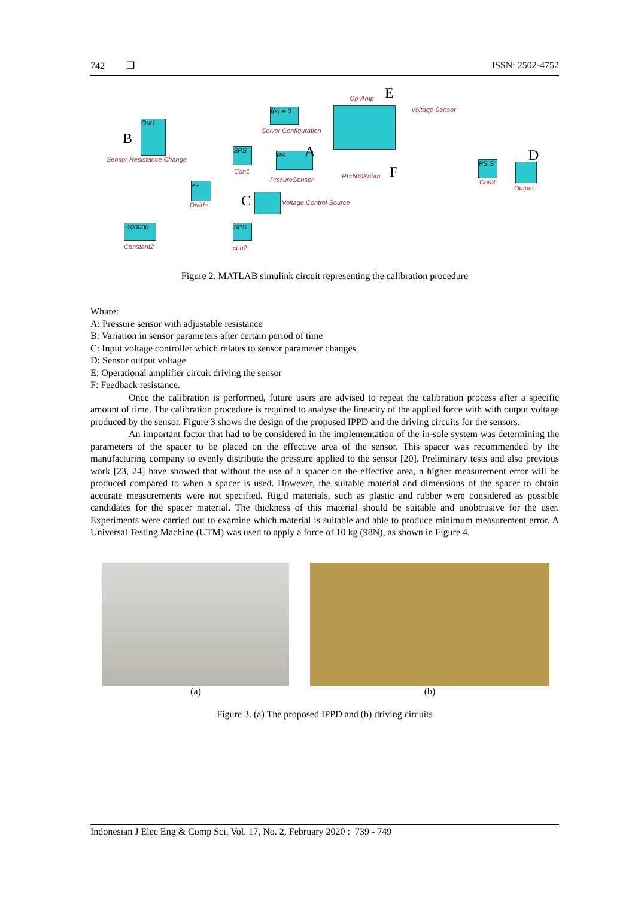742 ❒ ISSN: 2502-4752
Op-Amp E
f(x) = 0
Solver Configuration
Voltage Sensor
B
Out1
Sensor Resistance Change
SPS
Con1
PS A
PrssureSensor Rf=500Kohm F
PS S
Con3
D
Output
×÷
Divide C Voltage Control Source
-100000
Constant2
SPS
con2
Figure 2. MATLAB simulink circuit representing the calibration procedure
Whare:
A: Pressure sensor with adjustable resistance
B: Variation in sensor parameters after certain period of time
C: Input voltage controller which relates to sensor parameter changes
D: Sensor output voltage
E: Operational amplifier circuit driving the sensor
F: Feedback resistance.
Once the calibration is performed, future users are advised to repeat the calibration process after a specific amount of time. The calibration procedure is required to analyse the linearity of the applied force with with output voltage produced by the sensor. Figure 3 shows the design of the proposed IPPD and the driving circuits for the sensors.
An important factor that had to be considered in the implementation of the in-sole system was determining the parameters of the spacer to be placed on the effective area of the sensor. This spacer was recommended by the manufacturing company to evenly distribute the pressure applied to the sensor [20]. Preliminary tests and also previous work [23, 24] have showed that without the use of a spacer on the effective area, a higher measurement error will be produced compared to when a spacer is used. However, the suitable material and dimensions of the spacer to obtain accurate measurements were not specified. Rigid materials, such as plastic and rubber were considered as possible candidates for the spacer material. The thickness of this material should be suitable and unobtrusive for the user. Experiments were carried out to examine which material is suitable and able to produce minimum measurement error. A Universal Testing Machine (UTM) was used to apply a force of 10 kg (98N), as shown in Figure 4.
(a) (b)
Figure 3. (a) The proposed IPPD and (b) driving circuits
Indonesian J Elec Eng & Comp Sci, Vol. 17, No. 2, February 2020 : 739 - 749